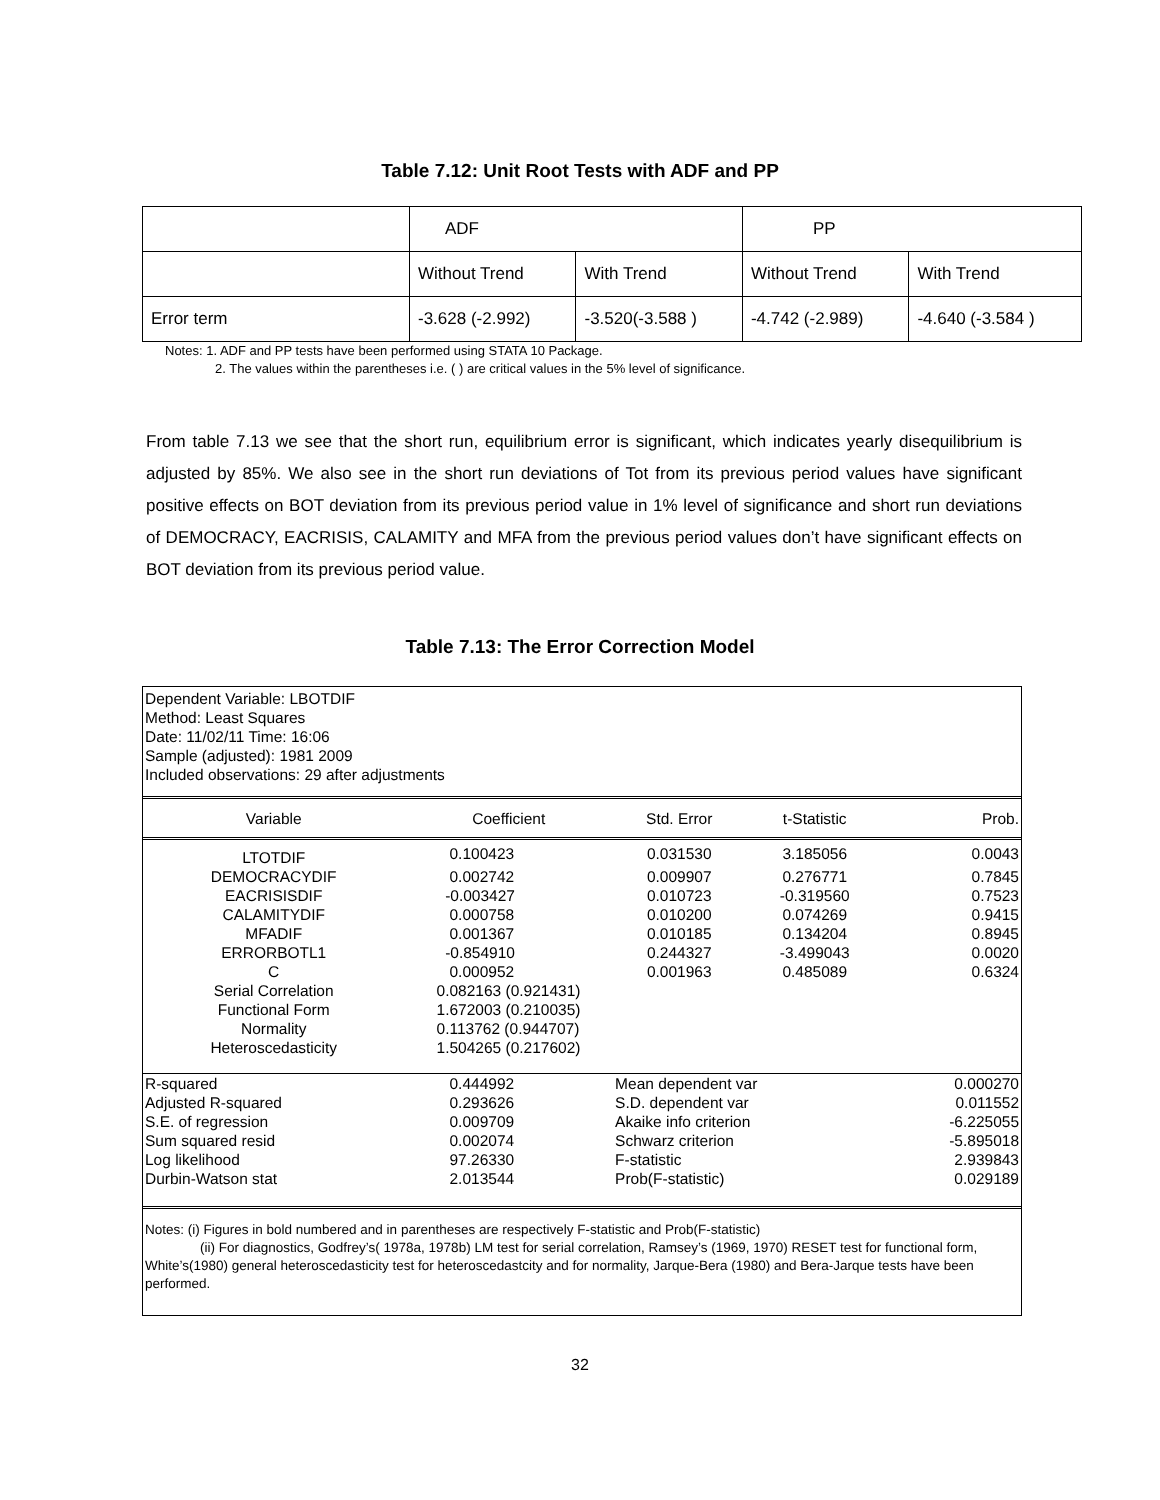Table 7.12: Unit Root Tests with ADF and PP
| | ADF | | PP | |
| | Without Trend | With Trend | Without Trend | With Trend |
| Error term | -3.628 (-2.992) | -3.520(-3.588 ) | -4.742 (-2.989) | -4.640 (-3.584 ) |
Notes: 1. ADF and PP tests have been performed using STATA 10 Package.
2. The values within the parentheses i.e. ( ) are critical values in the 5% level of significance.
From table 7.13 we see that the short run, equilibrium error is significant, which indicates yearly disequilibrium is adjusted by 85%. We also see in the short run deviations of Tot from its previous period values have significant positive effects on BOT deviation from its previous period value in 1% level of significance and short run deviations of DEMOCRACY, EACRISIS, CALAMITY and MFA from the previous period values don’t have significant effects on BOT deviation from its previous period value.
Table 7.13: The Error Correction Model
Dependent Variable: LBOTDIF
Method: Least Squares
Date: 11/02/11 Time: 16:06
Sample (adjusted): 1981 2009
Included observations: 29 after adjustments
| Variable | Coefficient | Std. Error | t-Statistic | Prob. |
| LTOTDIF | 0.100423 | 0.031530 | 3.185056 | 0.0043 |
| DEMOCRACYDIF | 0.002742 | 0.009907 | 0.276771 | 0.7845 |
| EACRISISDIF | -0.003427 | 0.010723 | -0.319560 | 0.7523 |
| CALAMITYDIF | 0.000758 | 0.010200 | 0.074269 | 0.9415 |
| MFADIF | 0.001367 | 0.010185 | 0.134204 | 0.8945 |
| ERRORBOTL1 | -0.854910 | 0.244327 | -3.499043 | 0.0020 |
| C | 0.000952 | 0.001963 | 0.485089 | 0.6324 |
| Serial Correlation | 0.082163 (0.921431) | | | |
| Functional Form | 1.672003 (0.210035) | | | |
| Normality | 0.113762 (0.944707) | | | |
| Heteroscedasticity | 1.504265 (0.217602) | | | |
| R-squared | 0.444992 | Mean dependent var | | 0.000270 |
| Adjusted R-squared | 0.293626 | S.D. dependent var | | 0.011552 |
| S.E. of regression | 0.009709 | Akaike info criterion | | -6.225055 |
| Sum squared resid | 0.002074 | Schwarz criterion | | -5.895018 |
| Log likelihood | 97.26330 | F-statistic | | 2.939843 |
| Durbin-Watson stat | 2.013544 | Prob(F-statistic) | | 0.029189 |
Notes: (i) Figures in bold numbered and in parentheses are respectively F-statistic and Prob(F-statistic)
(ii) For diagnostics, Godfrey’s( 1978a, 1978b) LM test for serial correlation, Ramsey’s (1969, 1970) RESET test for functional form, White’s(1980) general heteroscedasticity test for heteroscedastcity and for normality, Jarque-Bera (1980) and Bera-Jarque tests have been performed.
32